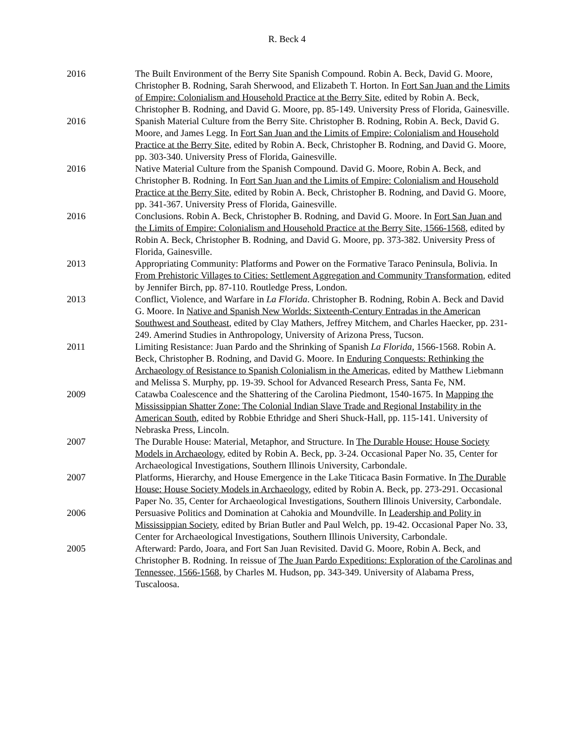R. Beck 4
2016 The Built Environment of the Berry Site Spanish Compound. Robin A. Beck, David G. Moore, Christopher B. Rodning, Sarah Sherwood, and Elizabeth T. Horton. In Fort San Juan and the Limits of Empire: Colonialism and Household Practice at the Berry Site, edited by Robin A. Beck, Christopher B. Rodning, and David G. Moore, pp. 85-149. University Press of Florida, Gainesville.
2016 Spanish Material Culture from the Berry Site. Christopher B. Rodning, Robin A. Beck, David G. Moore, and James Legg. In Fort San Juan and the Limits of Empire: Colonialism and Household Practice at the Berry Site, edited by Robin A. Beck, Christopher B. Rodning, and David G. Moore, pp. 303-340. University Press of Florida, Gainesville.
2016 Native Material Culture from the Spanish Compound. David G. Moore, Robin A. Beck, and Christopher B. Rodning. In Fort San Juan and the Limits of Empire: Colonialism and Household Practice at the Berry Site, edited by Robin A. Beck, Christopher B. Rodning, and David G. Moore, pp. 341-367. University Press of Florida, Gainesville.
2016 Conclusions. Robin A. Beck, Christopher B. Rodning, and David G. Moore. In Fort San Juan and the Limits of Empire: Colonialism and Household Practice at the Berry Site, 1566-1568, edited by Robin A. Beck, Christopher B. Rodning, and David G. Moore, pp. 373-382. University Press of Florida, Gainesville.
2013 Appropriating Community: Platforms and Power on the Formative Taraco Peninsula, Bolivia. In From Prehistoric Villages to Cities: Settlement Aggregation and Community Transformation, edited by Jennifer Birch, pp. 87-110. Routledge Press, London.
2013 Conflict, Violence, and Warfare in La Florida. Christopher B. Rodning, Robin A. Beck and David G. Moore. In Native and Spanish New Worlds: Sixteenth-Century Entradas in the American Southwest and Southeast, edited by Clay Mathers, Jeffrey Mitchem, and Charles Haecker, pp. 231-249. Amerind Studies in Anthropology, University of Arizona Press, Tucson.
2011 Limiting Resistance: Juan Pardo and the Shrinking of Spanish La Florida, 1566-1568. Robin A. Beck, Christopher B. Rodning, and David G. Moore. In Enduring Conquests: Rethinking the Archaeology of Resistance to Spanish Colonialism in the Americas, edited by Matthew Liebmann and Melissa S. Murphy, pp. 19-39. School for Advanced Research Press, Santa Fe, NM.
2009 Catawba Coalescence and the Shattering of the Carolina Piedmont, 1540-1675. In Mapping the Mississippian Shatter Zone: The Colonial Indian Slave Trade and Regional Instability in the American South, edited by Robbie Ethridge and Sheri Shuck-Hall, pp. 115-141. University of Nebraska Press, Lincoln.
2007 The Durable House: Material, Metaphor, and Structure. In The Durable House: House Society Models in Archaeology, edited by Robin A. Beck, pp. 3-24. Occasional Paper No. 35, Center for Archaeological Investigations, Southern Illinois University, Carbondale.
2007 Platforms, Hierarchy, and House Emergence in the Lake Titicaca Basin Formative. In The Durable House: House Society Models in Archaeology, edited by Robin A. Beck, pp. 273-291. Occasional Paper No. 35, Center for Archaeological Investigations, Southern Illinois University, Carbondale.
2006 Persuasive Politics and Domination at Cahokia and Moundville. In Leadership and Polity in Mississippian Society, edited by Brian Butler and Paul Welch, pp. 19-42. Occasional Paper No. 33, Center for Archaeological Investigations, Southern Illinois University, Carbondale.
2005 Afterward: Pardo, Joara, and Fort San Juan Revisited. David G. Moore, Robin A. Beck, and Christopher B. Rodning. In reissue of The Juan Pardo Expeditions: Exploration of the Carolinas and Tennessee, 1566-1568, by Charles M. Hudson, pp. 343-349. University of Alabama Press, Tuscaloosa.